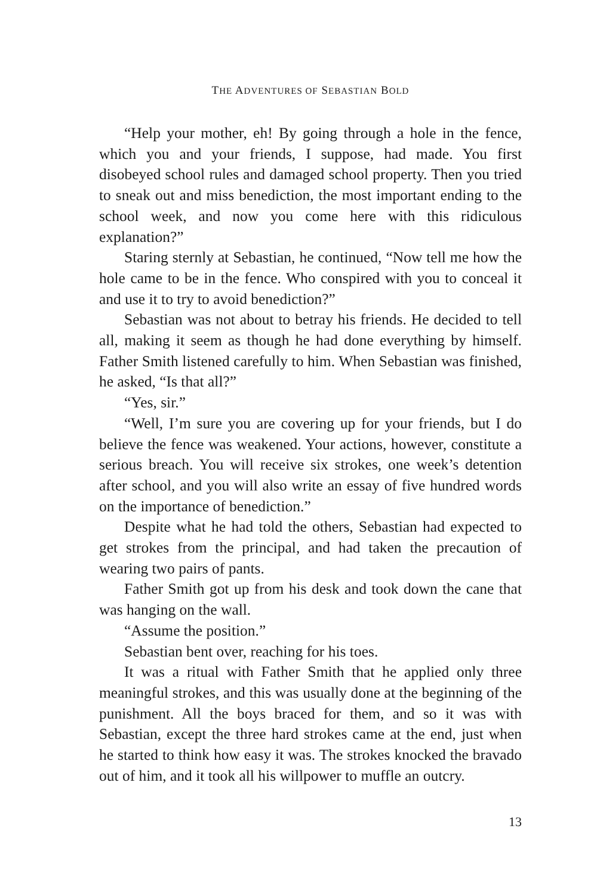THE ADVENTURES OF SEBASTIAN BOLD
“Help your mother, eh! By going through a hole in the fence, which you and your friends, I suppose, had made. You first disobeyed school rules and damaged school property. Then you tried to sneak out and miss benediction, the most important ending to the school week, and now you come here with this ridiculous explanation?”
Staring sternly at Sebastian, he continued, “Now tell me how the hole came to be in the fence. Who conspired with you to conceal it and use it to try to avoid benediction?”
Sebastian was not about to betray his friends. He decided to tell all, making it seem as though he had done everything by himself. Father Smith listened carefully to him. When Sebastian was finished, he asked, “Is that all?”
“Yes, sir.”
“Well, I’m sure you are covering up for your friends, but I do believe the fence was weakened. Your actions, however, constitute a serious breach. You will receive six strokes, one week’s detention after school, and you will also write an essay of five hundred words on the importance of benediction.”
Despite what he had told the others, Sebastian had expected to get strokes from the principal, and had taken the precaution of wearing two pairs of pants.
Father Smith got up from his desk and took down the cane that was hanging on the wall.
“Assume the position.”
Sebastian bent over, reaching for his toes.
It was a ritual with Father Smith that he applied only three meaningful strokes, and this was usually done at the beginning of the punishment. All the boys braced for them, and so it was with Sebastian, except the three hard strokes came at the end, just when he started to think how easy it was. The strokes knocked the bravado out of him, and it took all his willpower to muffle an outcry.
13